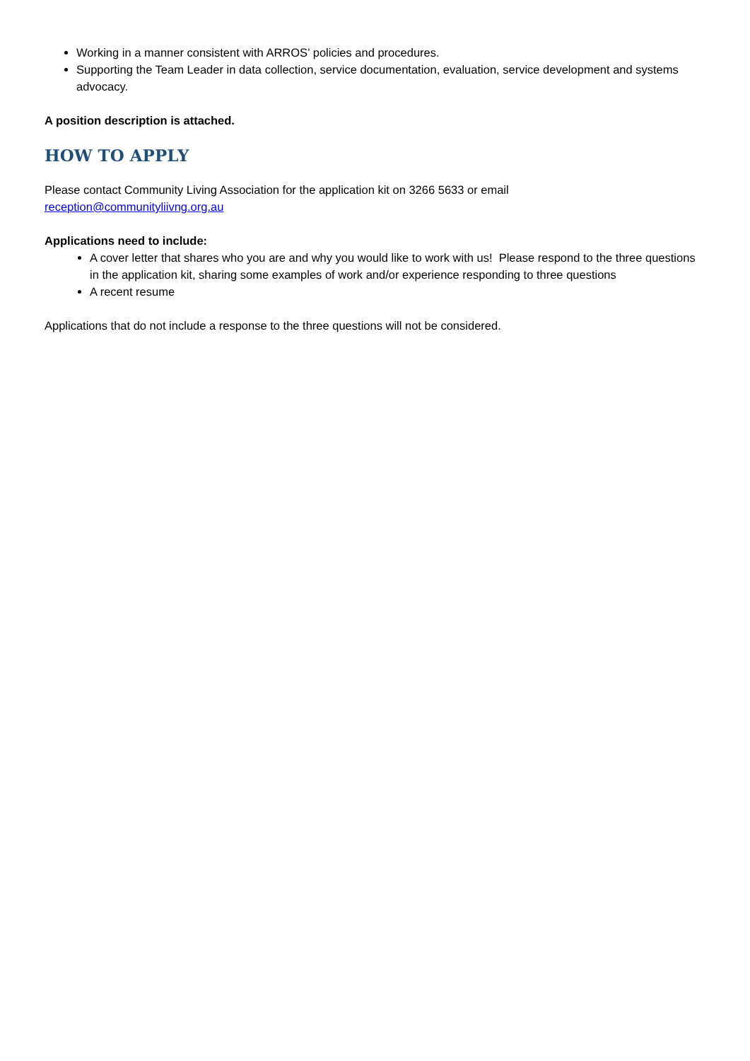Working in a manner consistent with ARROS’ policies and procedures.
Supporting the Team Leader in data collection, service documentation, evaluation, service development and systems advocacy.
A position description is attached.
HOW TO APPLY
Please contact Community Living Association for the application kit on 3266 5633 or email
reception@communityliivng.org.au
Applications need to include:
A cover letter that shares who you are and why you would like to work with us! Please respond to the three questions in the application kit, sharing some examples of work and/or experience responding to three questions
A recent resume
Applications that do not include a response to the three questions will not be considered.